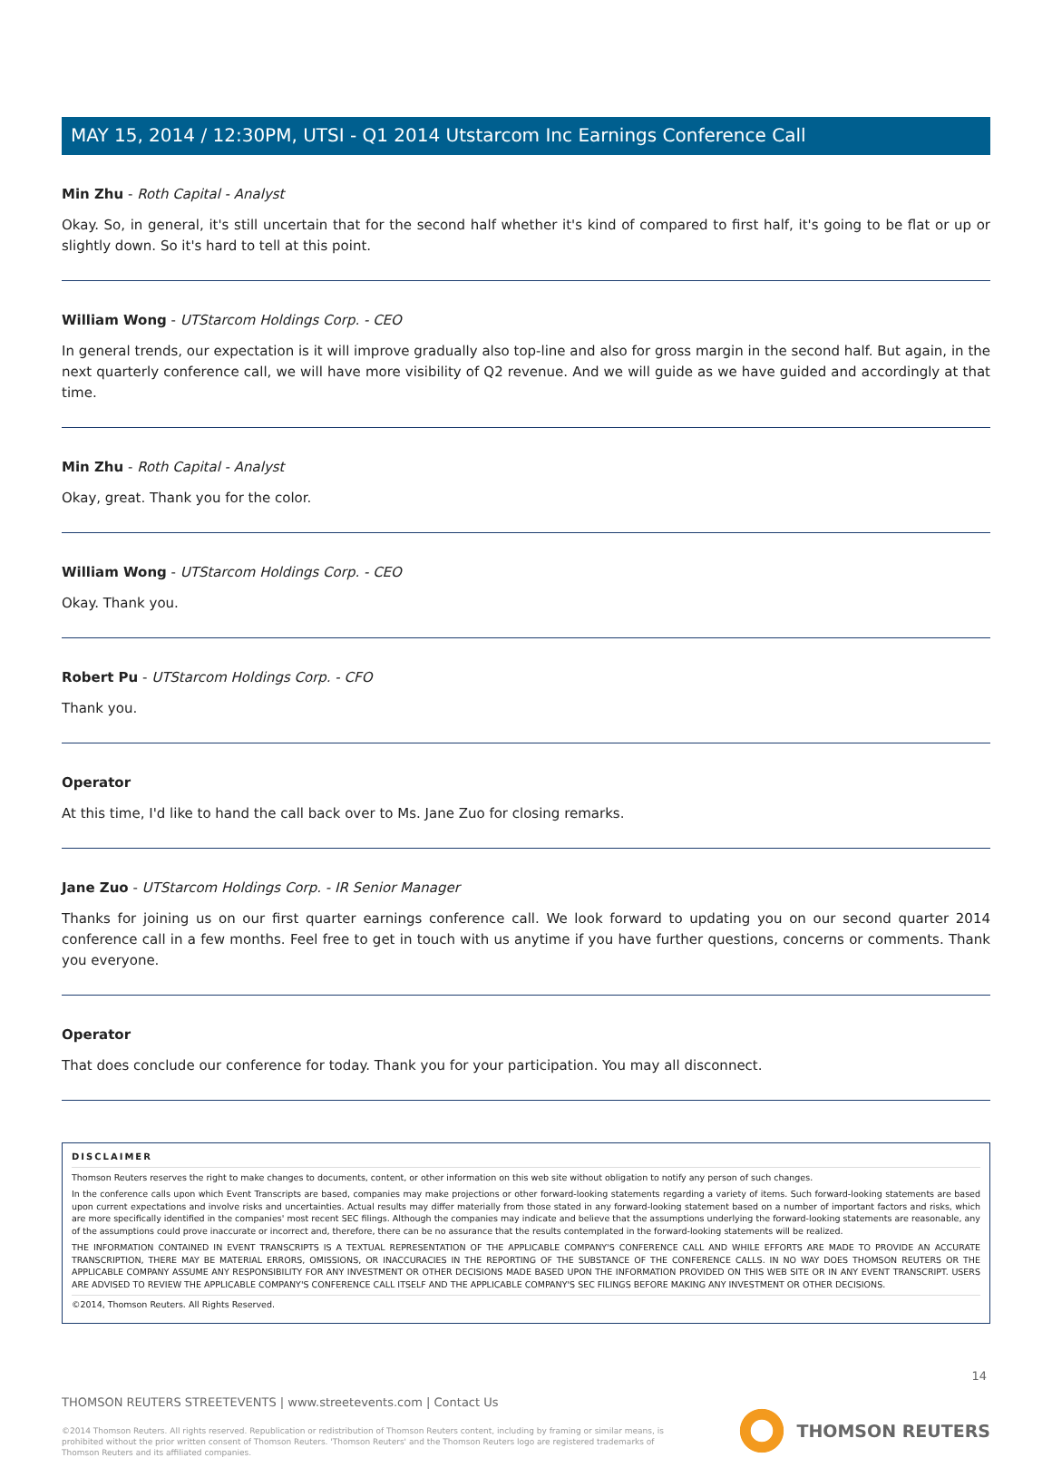MAY 15, 2014 / 12:30PM, UTSI - Q1 2014 Utstarcom Inc Earnings Conference Call
Min Zhu - Roth Capital - Analyst
Okay. So, in general, it's still uncertain that for the second half whether it's kind of compared to first half, it's going to be flat or up or slightly down. So it's hard to tell at this point.
William Wong - UTStarcom Holdings Corp. - CEO
In general trends, our expectation is it will improve gradually also top-line and also for gross margin in the second half. But again, in the next quarterly conference call, we will have more visibility of Q2 revenue. And we will guide as we have guided and accordingly at that time.
Min Zhu - Roth Capital - Analyst
Okay, great. Thank you for the color.
William Wong - UTStarcom Holdings Corp. - CEO
Okay. Thank you.
Robert Pu - UTStarcom Holdings Corp. - CFO
Thank you.
Operator
At this time, I'd like to hand the call back over to Ms. Jane Zuo for closing remarks.
Jane Zuo - UTStarcom Holdings Corp. - IR Senior Manager
Thanks for joining us on our first quarter earnings conference call. We look forward to updating you on our second quarter 2014 conference call in a few months. Feel free to get in touch with us anytime if you have further questions, concerns or comments. Thank you everyone.
Operator
That does conclude our conference for today. Thank you for your participation. You may all disconnect.
DISCLAIMER
Thomson Reuters reserves the right to make changes to documents, content, or other information on this web site without obligation to notify any person of such changes.
In the conference calls upon which Event Transcripts are based, companies may make projections or other forward-looking statements regarding a variety of items. Such forward-looking statements are based upon current expectations and involve risks and uncertainties. Actual results may differ materially from those stated in any forward-looking statement based on a number of important factors and risks, which are more specifically identified in the companies' most recent SEC filings. Although the companies may indicate and believe that the assumptions underlying the forward-looking statements are reasonable, any of the assumptions could prove inaccurate or incorrect and, therefore, there can be no assurance that the results contemplated in the forward-looking statements will be realized.
THE INFORMATION CONTAINED IN EVENT TRANSCRIPTS IS A TEXTUAL REPRESENTATION OF THE APPLICABLE COMPANY'S CONFERENCE CALL AND WHILE EFFORTS ARE MADE TO PROVIDE AN ACCURATE TRANSCRIPTION, THERE MAY BE MATERIAL ERRORS, OMISSIONS, OR INACCURACIES IN THE REPORTING OF THE SUBSTANCE OF THE CONFERENCE CALLS. IN NO WAY DOES THOMSON REUTERS OR THE APPLICABLE COMPANY ASSUME ANY RESPONSIBILITY FOR ANY INVESTMENT OR OTHER DECISIONS MADE BASED UPON THE INFORMATION PROVIDED ON THIS WEB SITE OR IN ANY EVENT TRANSCRIPT. USERS ARE ADVISED TO REVIEW THE APPLICABLE COMPANY'S CONFERENCE CALL ITSELF AND THE APPLICABLE COMPANY'S SEC FILINGS BEFORE MAKING ANY INVESTMENT OR OTHER DECISIONS.
©2014, Thomson Reuters. All Rights Reserved.
14
THOMSON REUTERS STREETEVENTS | www.streetevents.com | Contact Us
©2014 Thomson Reuters. All rights reserved. Republication or redistribution of Thomson Reuters content, including by framing or similar means, is prohibited without the prior written consent of Thomson Reuters. 'Thomson Reuters' and the Thomson Reuters logo are registered trademarks of Thomson Reuters and its affiliated companies.
THOMSON REUTERS